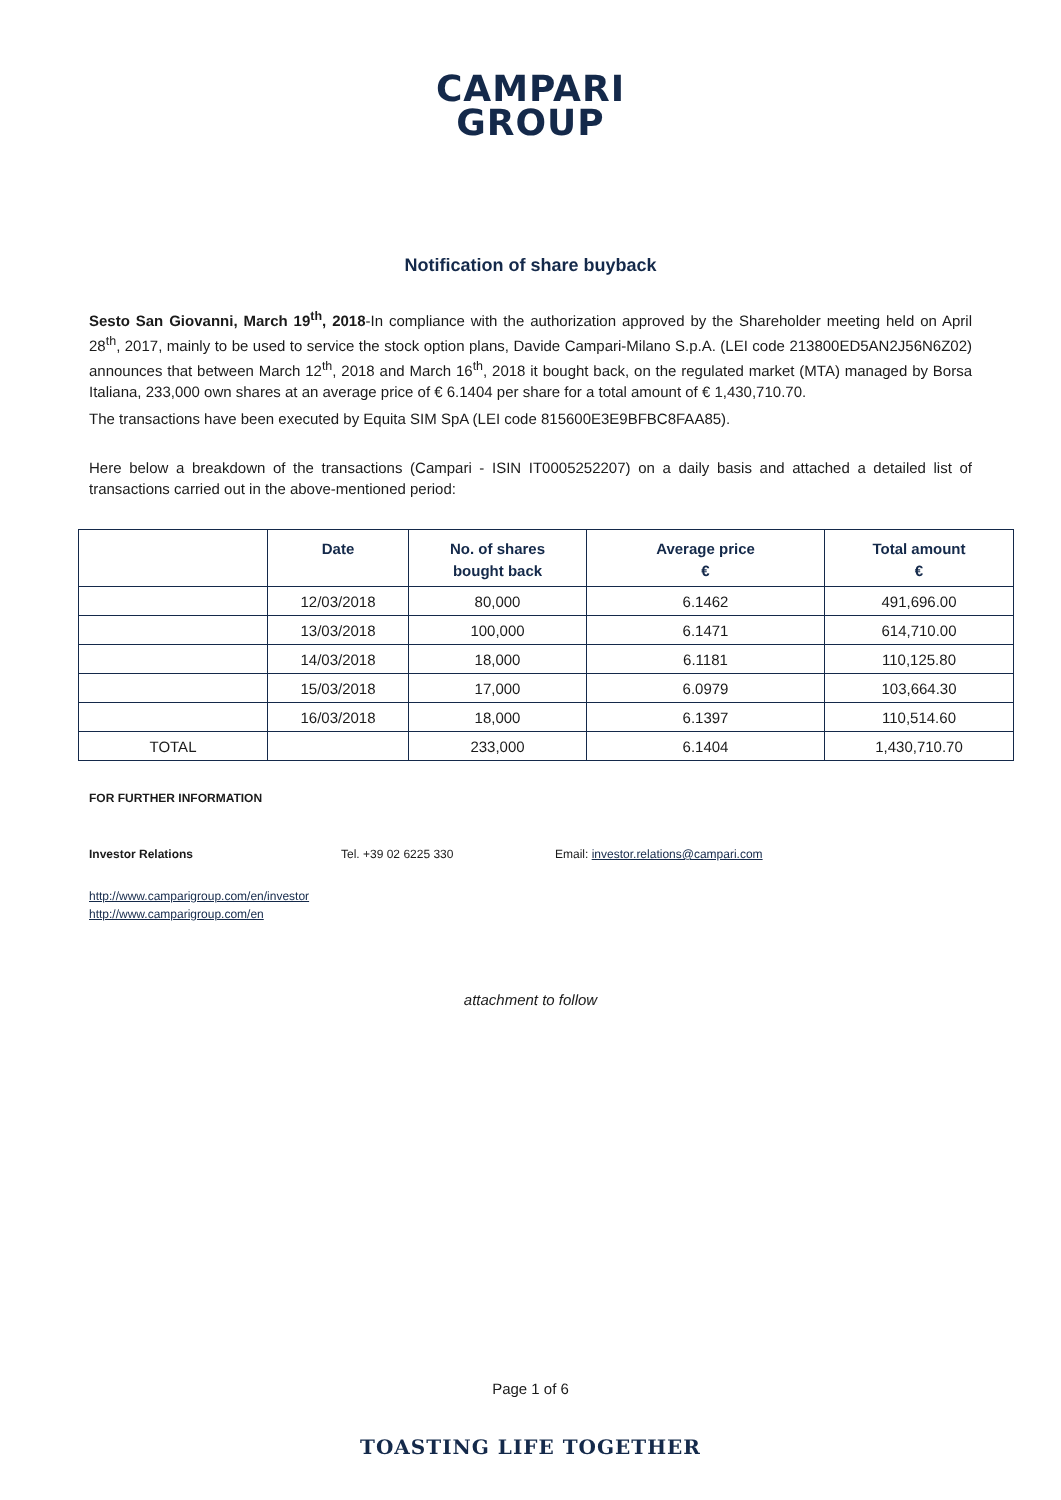CAMPARI
GROUP
Notification of share buyback
Sesto San Giovanni, March 19<sup>th</sup>, 2018-In compliance with the authorization approved by the Shareholder meeting held on April 28<sup>th</sup>, 2017, mainly to be used to service the stock option plans, Davide Campari-Milano S.p.A. (LEI code 213800ED5AN2J56N6Z02) announces that between March 12<sup>th</sup>, 2018 and March 16<sup>th</sup>, 2018 it bought back, on the regulated market (MTA) managed by Borsa Italiana, 233,000 own shares at an average price of € 6.1404 per share for a total amount of € 1,430,710.70.
The transactions have been executed by Equita SIM SpA (LEI code 815600E3E9BFBC8FAA85).
Here below a breakdown of the transactions (Campari - ISIN IT0005252207) on a daily basis and attached a detailed list of transactions carried out in the above-mentioned period:
| | Date | No. of shares bought back | Average price € | Total amount € |
| --- | --- | --- | --- | --- |
| | 12/03/2018 | 80,000 | 6.1462 | 491,696.00 |
| | 13/03/2018 | 100,000 | 6.1471 | 614,710.00 |
| | 14/03/2018 | 18,000 | 6.1181 | 110,125.80 |
| | 15/03/2018 | 17,000 | 6.0979 | 103,664.30 |
| | 16/03/2018 | 18,000 | 6.1397 | 110,514.60 |
| TOTAL | | 233,000 | 6.1404 | 1,430,710.70 |
FOR FURTHER INFORMATION
Investor Relations Tel. +39 02 6225 330 Email: investor.relations@campari.com
http://www.camparigroup.com/en/investor
http://www.camparigroup.com/en
attachment to follow
Page 1 of 6
TOASTING LIFE TOGETHER